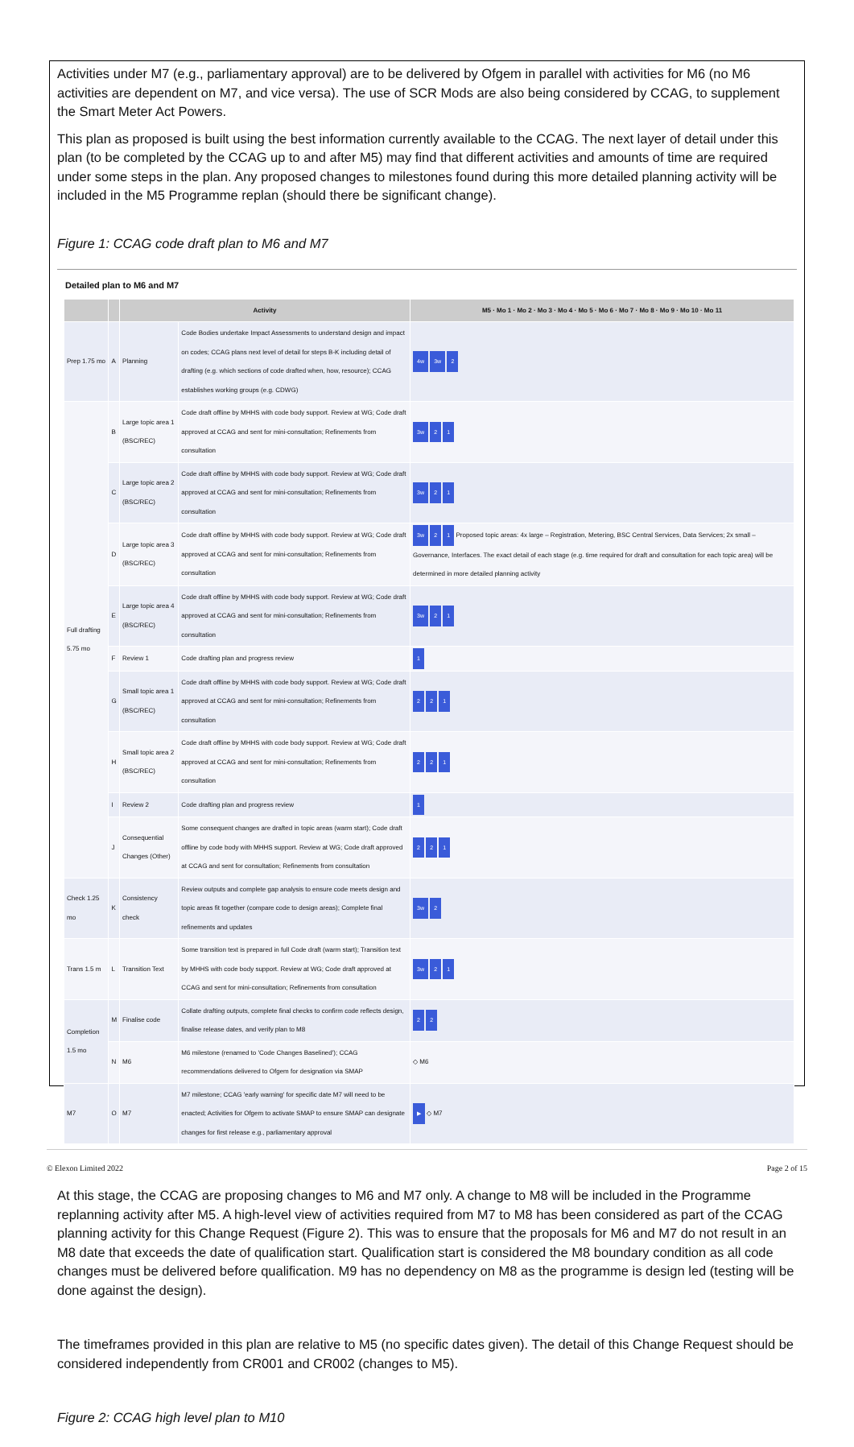Activities under M7 (e.g., parliamentary approval) are to be delivered by Ofgem in parallel with activities for M6 (no M6 activities are dependent on M7, and vice versa). The use of SCR Mods are also being considered by CCAG, to supplement the Smart Meter Act Powers.
This plan as proposed is built using the best information currently available to the CCAG. The next layer of detail under this plan (to be completed by the CCAG up to and after M5) may find that different activities and amounts of time are required under some steps in the plan. Any proposed changes to milestones found during this more detailed planning activity will be included in the M5 Programme replan (should there be significant change).
Figure 1: CCAG code draft plan to M6 and M7
Detailed plan to M6 and M7
| | | Activity | | M5 · Mo 1 · Mo 2 · Mo 3 · Mo 4 · Mo 5 · Mo 6 · Mo 7 · Mo 8 · Mo 9 · Mo 10 · Mo 11 |
| --- | --- | --- | --- | --- |
| Prep 1.75 mo | A | Planning | Code Bodies undertake Impact Assessments to understand design and impact on codes; CCAG plans next level of detail for steps B-K including detail of drafting (e.g. which sections of code drafted when, how, resource); CCAG establishes working groups (e.g. CDWG) | 4w 3w 2 |
| Full drafting 5.75 mo | B | Large topic area 1 (BSC/REC) | Code draft offline by MHHS with code body support. Review at WG; Code draft approved at CCAG and sent for mini-consultation; Refinements from consultation | 3w 2 1 |
| | C | Large topic area 2 (BSC/REC) | Code draft offline by MHHS with code body support. Review at WG; Code draft approved at CCAG and sent for mini-consultation; Refinements from consultation | 3w 2 1 |
| | D | Large topic area 3 (BSC/REC) | Code draft offline by MHHS with code body support. Review at WG; Code draft approved at CCAG and sent for mini-consultation; Refinements from consultation | 3w 2 1 Proposed topic areas: 4x large – Registration, Metering, BSC Central Services, Data Services; 2x small – Governance, Interfaces. The exact detail of each stage (e.g. time required for draft and consultation for each topic area) will be determined in more detailed planning activity |
| | E | Large topic area 4 (BSC/REC) | Code draft offline by MHHS with code body support. Review at WG; Code draft approved at CCAG and sent for mini-consultation; Refinements from consultation | 3w 2 1 |
| | F | Review 1 | Code drafting plan and progress review | 1 |
| | G | Small topic area 1 (BSC/REC) | Code draft offline by MHHS with code body support. Review at WG; Code draft approved at CCAG and sent for mini-consultation; Refinements from consultation | 2 2 1 |
| | H | Small topic area 2 (BSC/REC) | Code draft offline by MHHS with code body support. Review at WG; Code draft approved at CCAG and sent for mini-consultation; Refinements from consultation | 2 2 1 |
| | I | Review 2 | Code drafting plan and progress review | 1 |
| | J | Consequential Changes (Other) | Some consequent changes are drafted in topic areas (warm start); Code draft offline by code body with MHHS support. Review at WG; Code draft approved at CCAG and sent for consultation; Refinements from consultation | 2 2 1 |
| Check 1.25 mo | K | Consistency check | Review outputs and complete gap analysis to ensure code meets design and topic areas fit together (compare code to design areas); Complete final refinements and updates | 3w 2 |
| Trans 1.5 m | L | Transition Text | Some transition text is prepared in full Code draft (warm start); Transition text by MHHS with code body support. Review at WG; Code draft approved at CCAG and sent for mini-consultation; Refinements from consultation | 3w 2 1 |
| Completion 1.5 mo | M | Finalise code | Collate drafting outputs, complete final checks to confirm code reflects design, finalise release dates, and verify plan to M8 | 2 2 |
| | N | M6 | M6 milestone (renamed to 'Code Changes Baselined'); CCAG recommendations delivered to Ofgem for designation via SMAP | ◇ M6 |
| M7 | O | M7 | M7 milestone; CCAG 'early warning' for specific date M7 will need to be enacted; Activities for Ofgem to activate SMAP to ensure SMAP can designate changes for first release e.g., parliamentary approval | ▶ ◇ M7 |
At this stage, the CCAG are proposing changes to M6 and M7 only. A change to M8 will be included in the Programme replanning activity after M5. A high-level view of activities required from M7 to M8 has been considered as part of the CCAG planning activity for this Change Request (Figure 2). This was to ensure that the proposals for M6 and M7 do not result in an M8 date that exceeds the date of qualification start. Qualification start is considered the M8 boundary condition as all code changes must be delivered before qualification. M9 has no dependency on M8 as the programme is design led (testing will be done against the design).
The timeframes provided in this plan are relative to M5 (no specific dates given). The detail of this Change Request should be considered independently from CR001 and CR002 (changes to M5).
Figure 2: CCAG high level plan to M10
© Elexon Limited 2022 Page 2 of 15